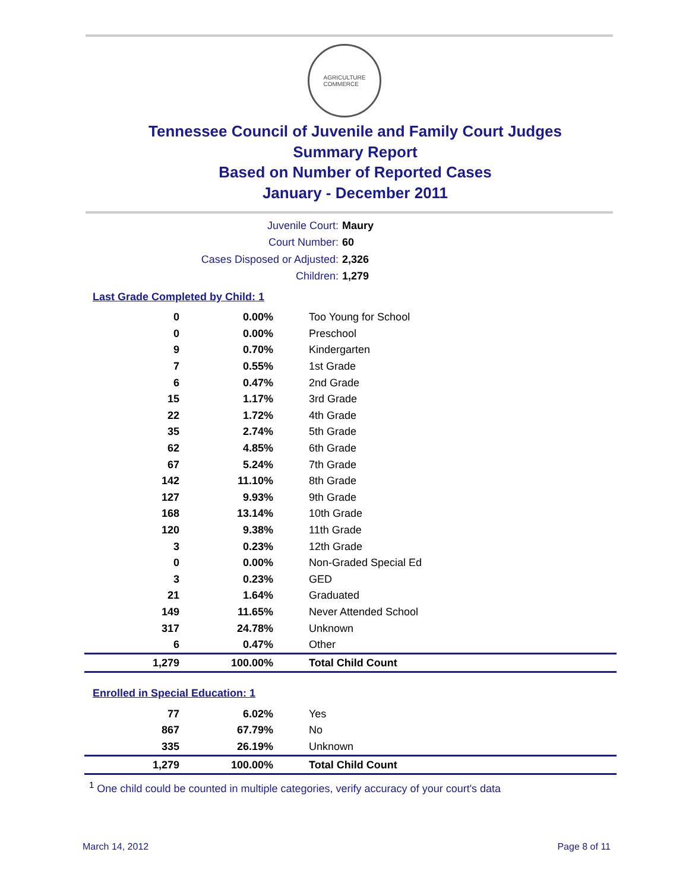AGRICULTURE
COMMERCE
Tennessee Council of Juvenile and Family Court Judges
Summary Report
Based on Number of Reported Cases
January - December 2011
Juvenile Court: Maury
Court Number: 60
Cases Disposed or Adjusted: 2,326
Children: 1,279
Last Grade Completed by Child: 1
| 0 | 0.00% | Too Young for School |
| 0 | 0.00% | Preschool |
| 9 | 0.70% | Kindergarten |
| 7 | 0.55% | 1st Grade |
| 6 | 0.47% | 2nd Grade |
| 15 | 1.17% | 3rd Grade |
| 22 | 1.72% | 4th Grade |
| 35 | 2.74% | 5th Grade |
| 62 | 4.85% | 6th Grade |
| 67 | 5.24% | 7th Grade |
| 142 | 11.10% | 8th Grade |
| 127 | 9.93% | 9th Grade |
| 168 | 13.14% | 10th Grade |
| 120 | 9.38% | 11th Grade |
| 3 | 0.23% | 12th Grade |
| 0 | 0.00% | Non-Graded Special Ed |
| 3 | 0.23% | GED |
| 21 | 1.64% | Graduated |
| 149 | 11.65% | Never Attended School |
| 317 | 24.78% | Unknown |
| 6 | 0.47% | Other |
| 1,279 | 100.00% | Total Child Count |
Enrolled in Special Education: 1
| 77 | 6.02% | Yes |
| 867 | 67.79% | No |
| 335 | 26.19% | Unknown |
| 1,279 | 100.00% | Total Child Count |
<sup>1</sup> One child could be counted in multiple categories, verify accuracy of your court's data
March 14, 2012 Page 8 of 11